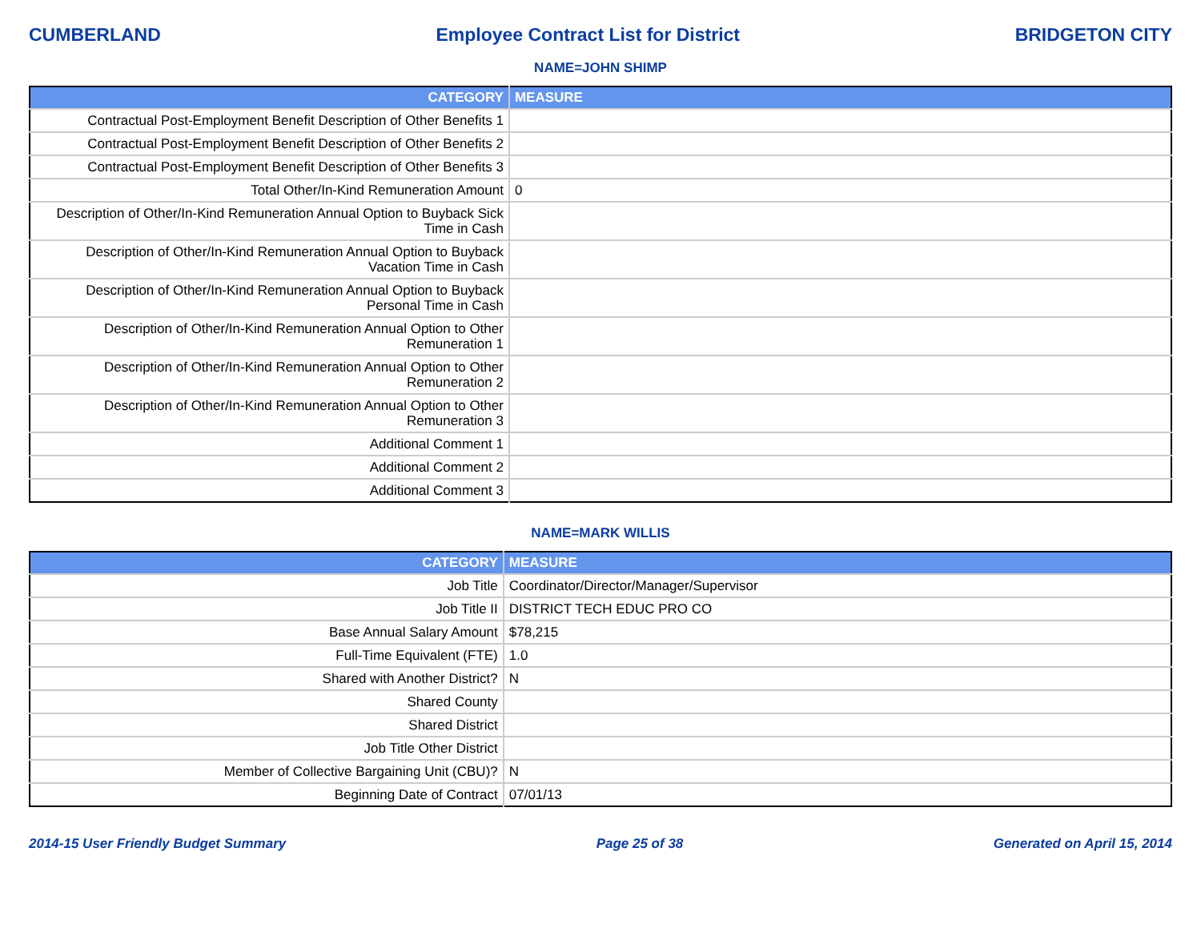CUMBERLAND Employee Contract List for District BRIDGETON CITY
NAME=JOHN SHIMP
| CATEGORY | MEASURE |
| --- | --- |
| Contractual Post-Employment Benefit Description of Other Benefits 1 | |
| Contractual Post-Employment Benefit Description of Other Benefits 2 | |
| Contractual Post-Employment Benefit Description of Other Benefits 3 | |
| Total Other/In-Kind Remuneration Amount | 0 |
| Description of Other/In-Kind Remuneration Annual Option to Buyback Sick Time in Cash | |
| Description of Other/In-Kind Remuneration Annual Option to Buyback Vacation Time in Cash | |
| Description of Other/In-Kind Remuneration Annual Option to Buyback Personal Time in Cash | |
| Description of Other/In-Kind Remuneration Annual Option to Other Remuneration 1 | |
| Description of Other/In-Kind Remuneration Annual Option to Other Remuneration 2 | |
| Description of Other/In-Kind Remuneration Annual Option to Other Remuneration 3 | |
| Additional Comment 1 | |
| Additional Comment 2 | |
| Additional Comment 3 | |
NAME=MARK WILLIS
| CATEGORY | MEASURE |
| --- | --- |
| Job Title | Coordinator/Director/Manager/Supervisor |
| Job Title II | DISTRICT TECH EDUC PRO CO |
| Base Annual Salary Amount | $78,215 |
| Full-Time Equivalent (FTE) | 1.0 |
| Shared with Another District? | N |
| Shared County | |
| Shared District | |
| Job Title Other District | |
| Member of Collective Bargaining Unit (CBU)? | N |
| Beginning Date of Contract | 07/01/13 |
2014-15 User Friendly Budget Summary Page 25 of 38 Generated on April 15, 2014